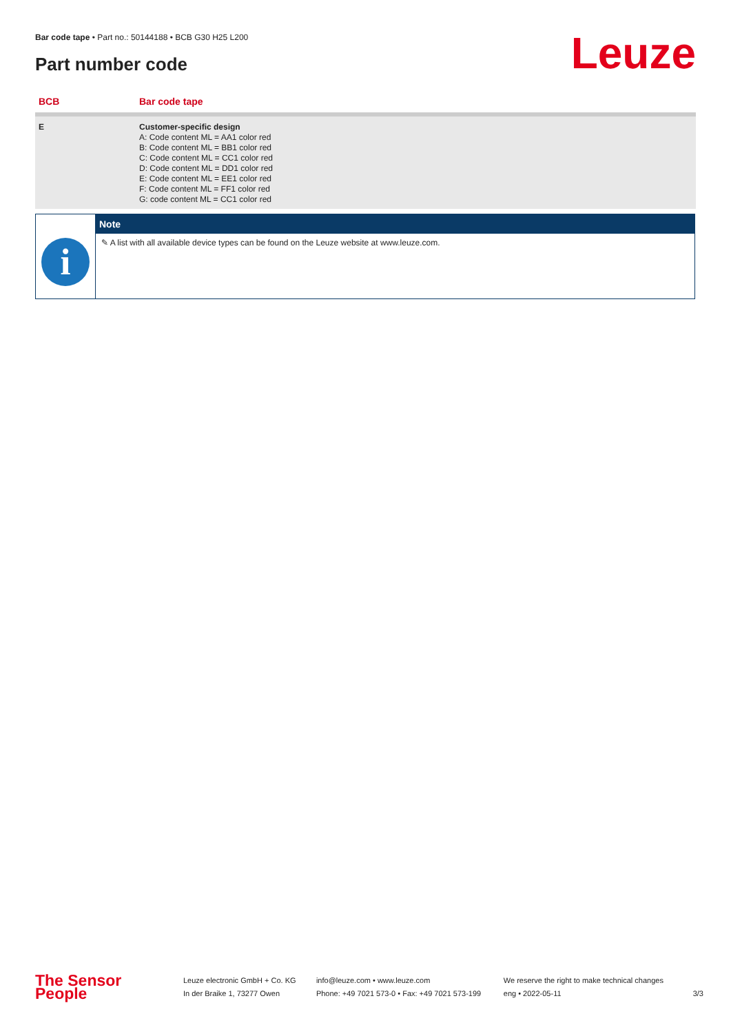Bar code tape • Part no.: 50144188 • BCB G30 H25 L200
Part number code Leuze
| BCB | Bar code tape |
| --- | --- |
| E | Customer-specific design A: Code content ML = AA1 color red B: Code content ML = BB1 color red C: Code content ML = CC1 color red D: Code content ML = DD1 color red E: Code content ML = EE1 color red F: Code content ML = FF1 color red G: code content ML = CC1 color red |
| | Note |
| --- | --- |
| i | ✎ A list with all available device types can be found on the Leuze website at www.leuze.com. |
The Sensor People
Leuze electronic GmbH + Co. KG
In der Braike 1, 73277 Owen
info@leuze.com • www.leuze.com
Phone: +49 7021 573-0 • Fax: +49 7021 573-199
We reserve the right to make technical changes
eng • 2022-05-11
3/3